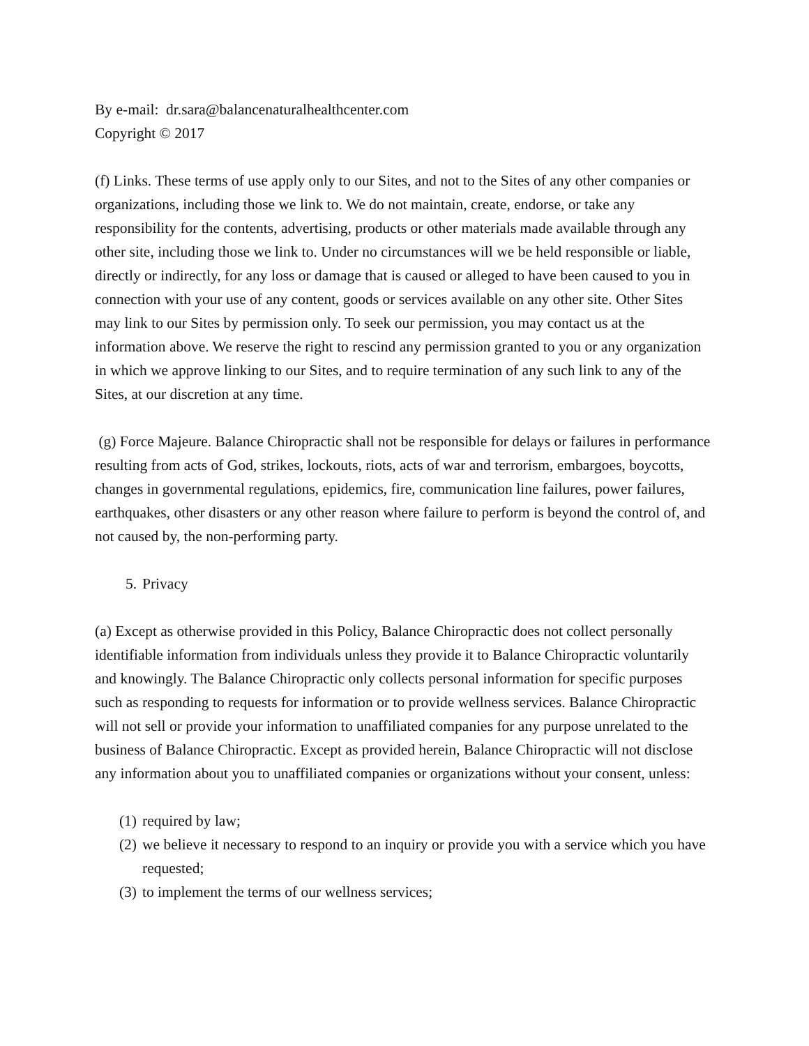By e-mail: dr.sara@balancenaturalhealthcenter.com
Copyright © 2017
(f) Links. These terms of use apply only to our Sites, and not to the Sites of any other companies or organizations, including those we link to. We do not maintain, create, endorse, or take any responsibility for the contents, advertising, products or other materials made available through any other site, including those we link to. Under no circumstances will we be held responsible or liable, directly or indirectly, for any loss or damage that is caused or alleged to have been caused to you in connection with your use of any content, goods or services available on any other site. Other Sites may link to our Sites by permission only. To seek our permission, you may contact us at the information above. We reserve the right to rescind any permission granted to you or any organization in which we approve linking to our Sites, and to require termination of any such link to any of the Sites, at our discretion at any time.
(g) Force Majeure. Balance Chiropractic shall not be responsible for delays or failures in performance resulting from acts of God, strikes, lockouts, riots, acts of war and terrorism, embargoes, boycotts, changes in governmental regulations, epidemics, fire, communication line failures, power failures, earthquakes, other disasters or any other reason where failure to perform is beyond the control of, and not caused by, the non-performing party.
5. Privacy
(a) Except as otherwise provided in this Policy, Balance Chiropractic does not collect personally identifiable information from individuals unless they provide it to Balance Chiropractic voluntarily and knowingly. The Balance Chiropractic only collects personal information for specific purposes such as responding to requests for information or to provide wellness services. Balance Chiropractic will not sell or provide your information to unaffiliated companies for any purpose unrelated to the business of Balance Chiropractic. Except as provided herein, Balance Chiropractic will not disclose any information about you to unaffiliated companies or organizations without your consent, unless:
(1) required by law;
(2) we believe it necessary to respond to an inquiry or provide you with a service which you have requested;
(3) to implement the terms of our wellness services;